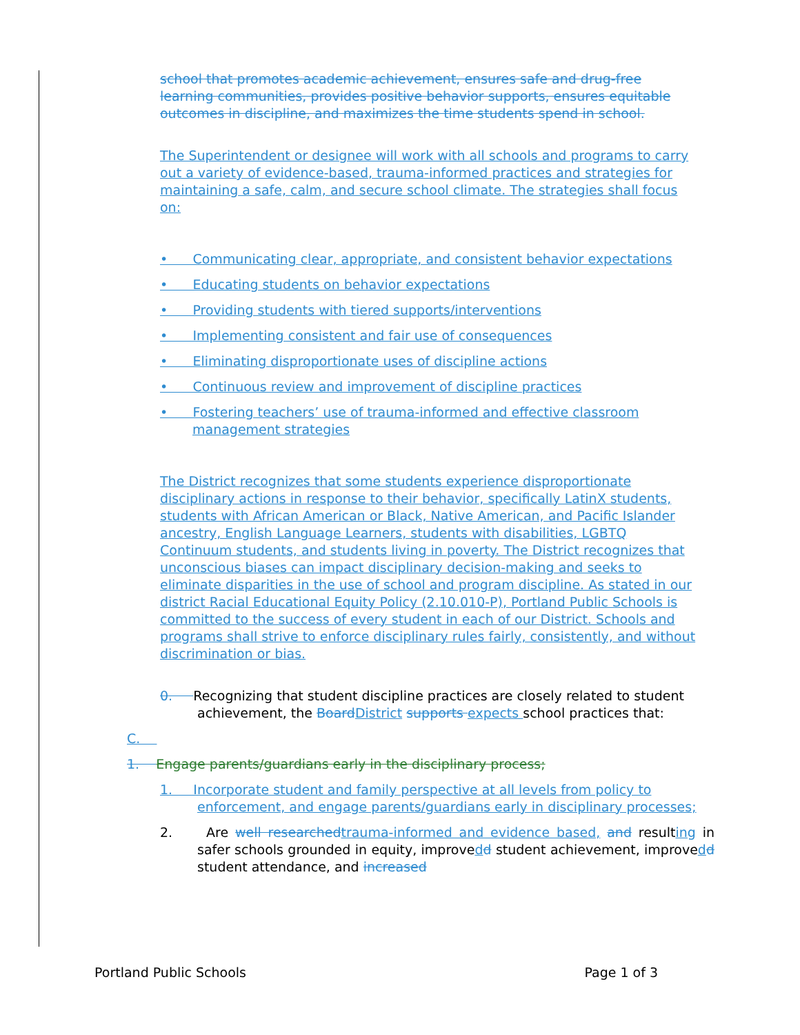school that promotes academic achievement, ensures safe and drug-free learning communities, provides positive behavior supports, ensures equitable outcomes in discipline, and maximizes the time students spend in school.
The Superintendent or designee will work with all schools and programs to carry out a variety of evidence-based, trauma-informed practices and strategies for maintaining a safe, calm, and secure school climate. The strategies shall focus on:
• Communicating clear, appropriate, and consistent behavior expectations
• Educating students on behavior expectations
• Providing students with tiered supports/interventions
• Implementing consistent and fair use of consequences
• Eliminating disproportionate uses of discipline actions
• Continuous review and improvement of discipline practices
• Fostering teachers’ use of trauma-informed and effective classroom management strategies
The District recognizes that some students experience disproportionate disciplinary actions in response to their behavior, specifically LatinX students, students with African American or Black, Native American, and Pacific Islander ancestry, English Language Learners, students with disabilities, LGBTQ Continuum students, and students living in poverty. The District recognizes that unconscious biases can impact disciplinary decision-making and seeks to eliminate disparities in the use of school and program discipline. As stated in our district Racial Educational Equity Policy (2.10.010-P), Portland Public Schools is committed to the success of every student in each of our District. Schools and programs shall strive to enforce disciplinary rules fairly, consistently, and without discrimination or bias.
0. Recognizing that student discipline practices are closely related to student achievement, the Board District supports expects school practices that:
C.
1. Engage parents/guardians early in the disciplinary process;
1. Incorporate student and family perspective at all levels from policy to enforcement, and engage parents/guardians early in disciplinary processes;
2. Are well researched trauma-informed and evidence based, and resulting in safer schools grounded in equity, improvedd student achievement, improvedd student attendance, and increased
Portland Public Schools Page 1 of 3